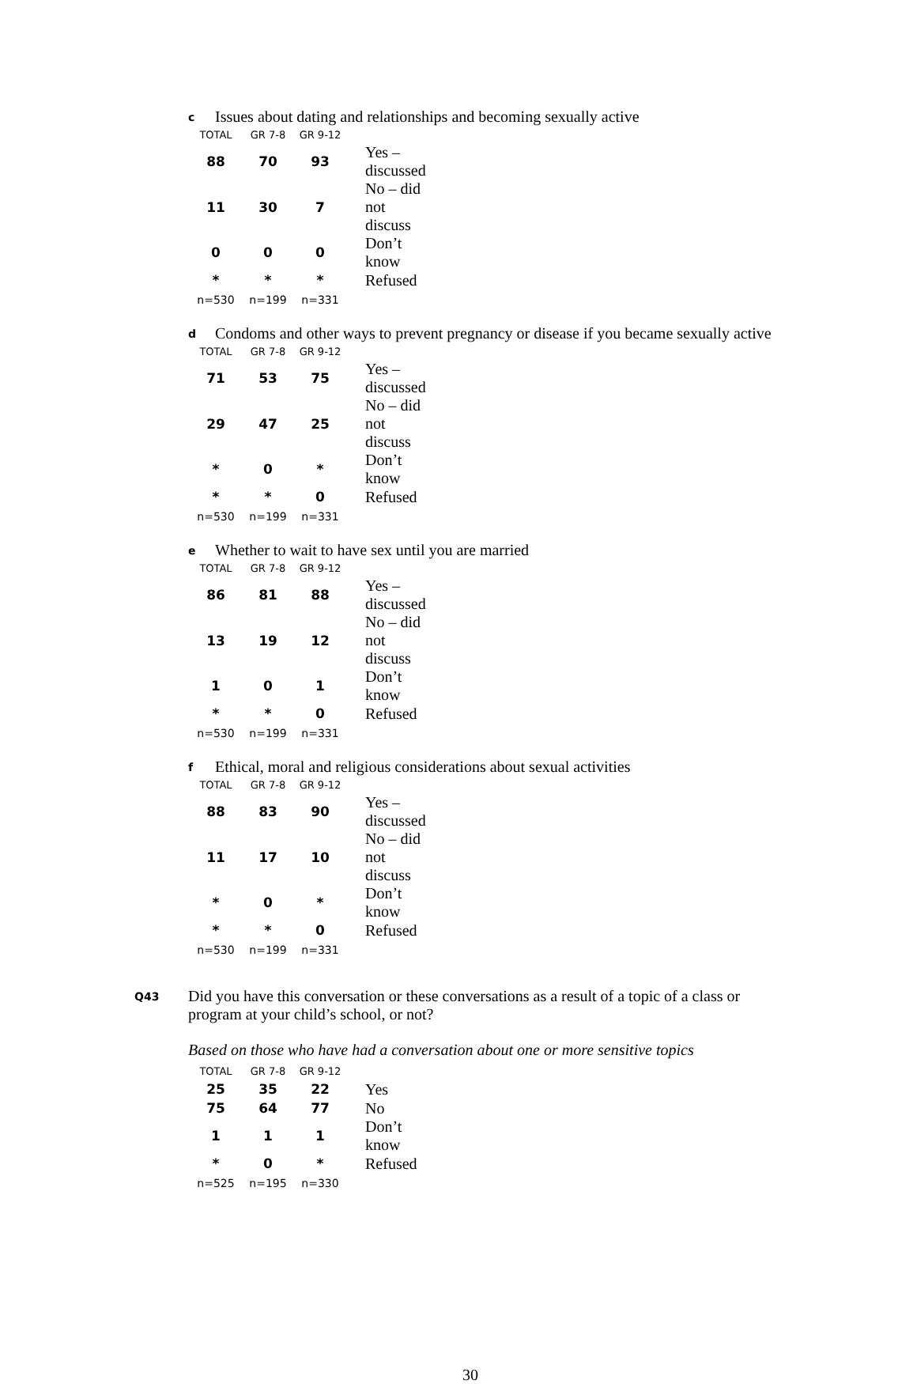c Issues about dating and relationships and becoming sexually active
| TOTAL | GR 7-8 | GR 9-12 | |
| --- | --- | --- | --- |
| 88 | 70 | 93 | Yes – discussed |
| 11 | 30 | 7 | No – did not discuss |
| 0 | 0 | 0 | Don’t know |
| * | * | * | Refused |
| n=530 | n=199 | n=331 | |
d Condoms and other ways to prevent pregnancy or disease if you became sexually active
| TOTAL | GR 7-8 | GR 9-12 | |
| --- | --- | --- | --- |
| 71 | 53 | 75 | Yes – discussed |
| 29 | 47 | 25 | No – did not discuss |
| * | 0 | * | Don’t know |
| * | * | 0 | Refused |
| n=530 | n=199 | n=331 | |
e Whether to wait to have sex until you are married
| TOTAL | GR 7-8 | GR 9-12 | |
| --- | --- | --- | --- |
| 86 | 81 | 88 | Yes – discussed |
| 13 | 19 | 12 | No – did not discuss |
| 1 | 0 | 1 | Don’t know |
| * | * | 0 | Refused |
| n=530 | n=199 | n=331 | |
f Ethical, moral and religious considerations about sexual activities
| TOTAL | GR 7-8 | GR 9-12 | |
| --- | --- | --- | --- |
| 88 | 83 | 90 | Yes – discussed |
| 11 | 17 | 10 | No – did not discuss |
| * | 0 | * | Don’t know |
| * | * | 0 | Refused |
| n=530 | n=199 | n=331 | |
Q43 Did you have this conversation or these conversations as a result of a topic of a class or program at your child’s school, or not?
Based on those who have had a conversation about one or more sensitive topics
| TOTAL | GR 7-8 | GR 9-12 | |
| --- | --- | --- | --- |
| 25 | 35 | 22 | Yes |
| 75 | 64 | 77 | No |
| 1 | 1 | 1 | Don’t know |
| * | 0 | * | Refused |
| n=525 | n=195 | n=330 | |
30